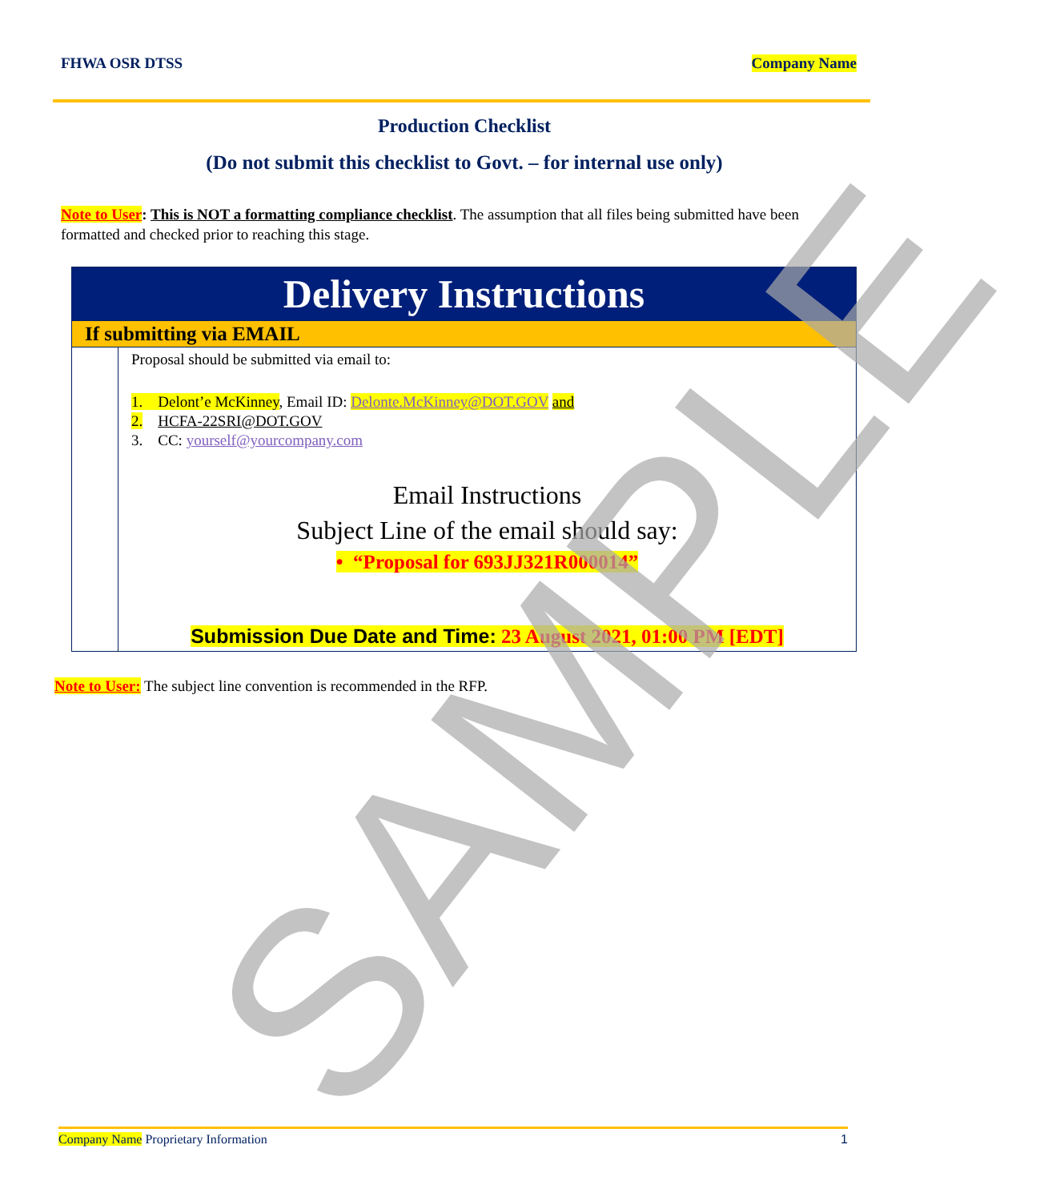SAMPLE
FHWA OSR DTSS Company Name
Production Checklist
(Do not submit this checklist to Govt. – for internal use only)
Note to User: This is NOT a formatting compliance checklist. The assumption that all files being submitted have been formatted and checked prior to reaching this stage.
| Delivery Instructions | |
| If submitting via EMAIL | |
| | Proposal should be submitted via email to: 1. Delont’e McKinney , Email ID: Delonte.McKinney@DOT.GOV and 2. HCFA-22SRI@DOT.GOV 3. CC: yourself@yourcompany.com Email Instructions Subject Line of the email should say: • “Proposal for 693JJ321R000014” Submission Due Date and Time: 23 August 2021, 01:00 PM [EDT] |
Note to User: The subject line convention is recommended in the RFP.
Company Name Proprietary Information 1